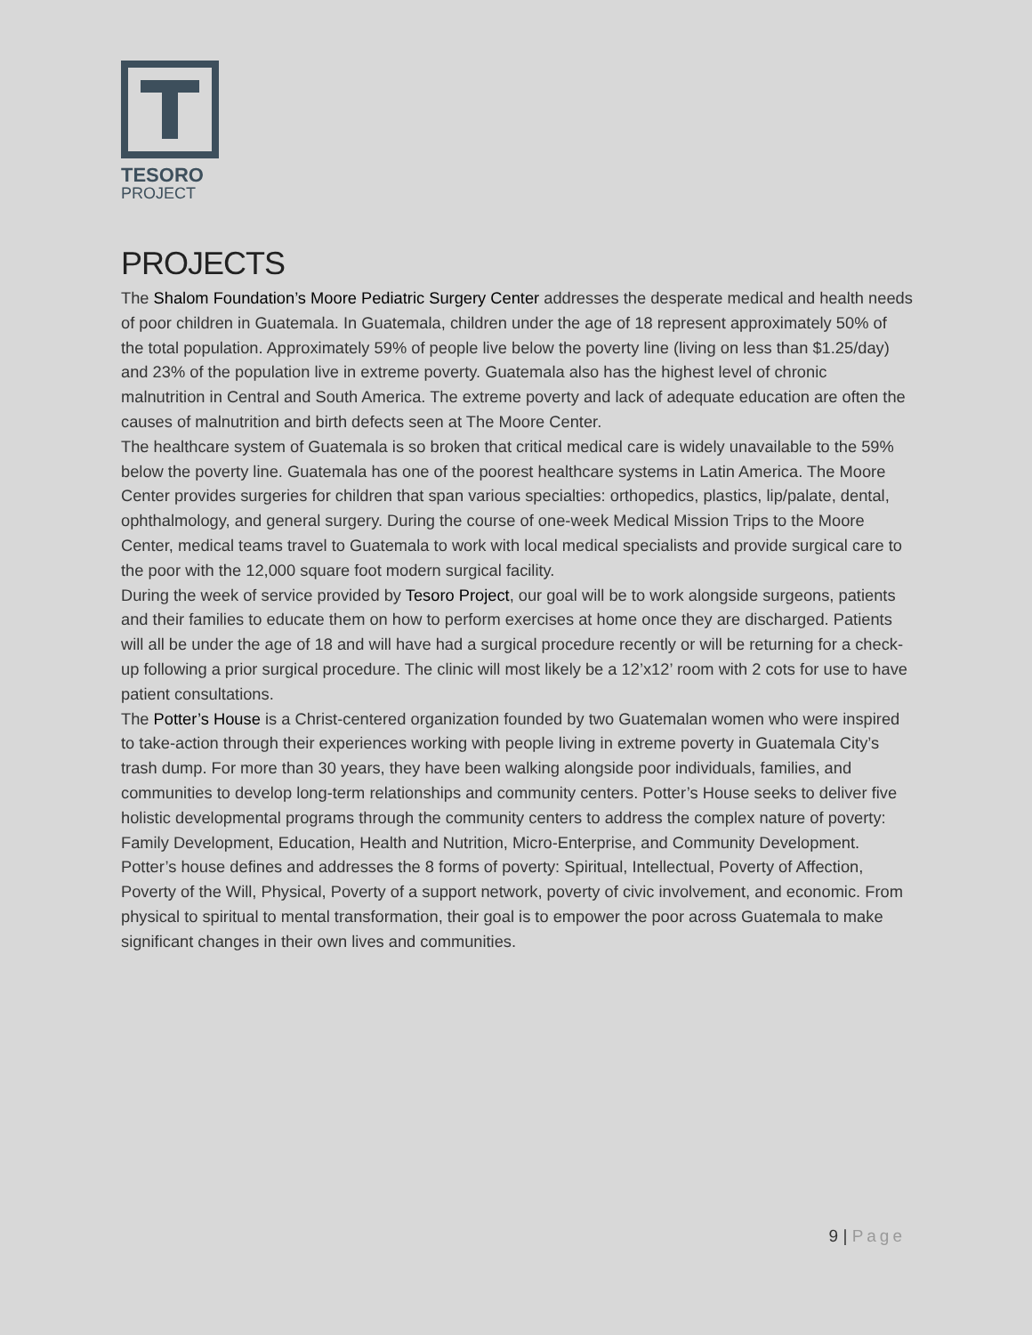TESORO
PROJECT
PROJECTS
The Shalom Foundation’s Moore Pediatric Surgery Center addresses the desperate medical and health needs of poor children in Guatemala. In Guatemala, children under the age of 18 represent approximately 50% of the total population. Approximately 59% of people live below the poverty line (living on less than $1.25/day) and 23% of the population live in extreme poverty. Guatemala also has the highest level of chronic malnutrition in Central and South America. The extreme poverty and lack of adequate education are often the causes of malnutrition and birth defects seen at The Moore Center.
The healthcare system of Guatemala is so broken that critical medical care is widely unavailable to the 59% below the poverty line. Guatemala has one of the poorest healthcare systems in Latin America. The Moore Center provides surgeries for children that span various specialties: orthopedics, plastics, lip/palate, dental, ophthalmology, and general surgery. During the course of one-week Medical Mission Trips to the Moore Center, medical teams travel to Guatemala to work with local medical specialists and provide surgical care to the poor with the 12,000 square foot modern surgical facility.
During the week of service provided by Tesoro Project, our goal will be to work alongside surgeons, patients and their families to educate them on how to perform exercises at home once they are discharged. Patients will all be under the age of 18 and will have had a surgical procedure recently or will be returning for a check-up following a prior surgical procedure. The clinic will most likely be a 12’x12’ room with 2 cots for use to have patient consultations.
The Potter’s House is a Christ-centered organization founded by two Guatemalan women who were inspired to take-action through their experiences working with people living in extreme poverty in Guatemala City’s trash dump. For more than 30 years, they have been walking alongside poor individuals, families, and communities to develop long-term relationships and community centers. Potter’s House seeks to deliver five holistic developmental programs through the community centers to address the complex nature of poverty: Family Development, Education, Health and Nutrition, Micro-Enterprise, and Community Development. Potter’s house defines and addresses the 8 forms of poverty: Spiritual, Intellectual, Poverty of Affection, Poverty of the Will, Physical, Poverty of a support network, poverty of civic involvement, and economic. From physical to spiritual to mental transformation, their goal is to empower the poor across Guatemala to make significant changes in their own lives and communities.
9 | Page